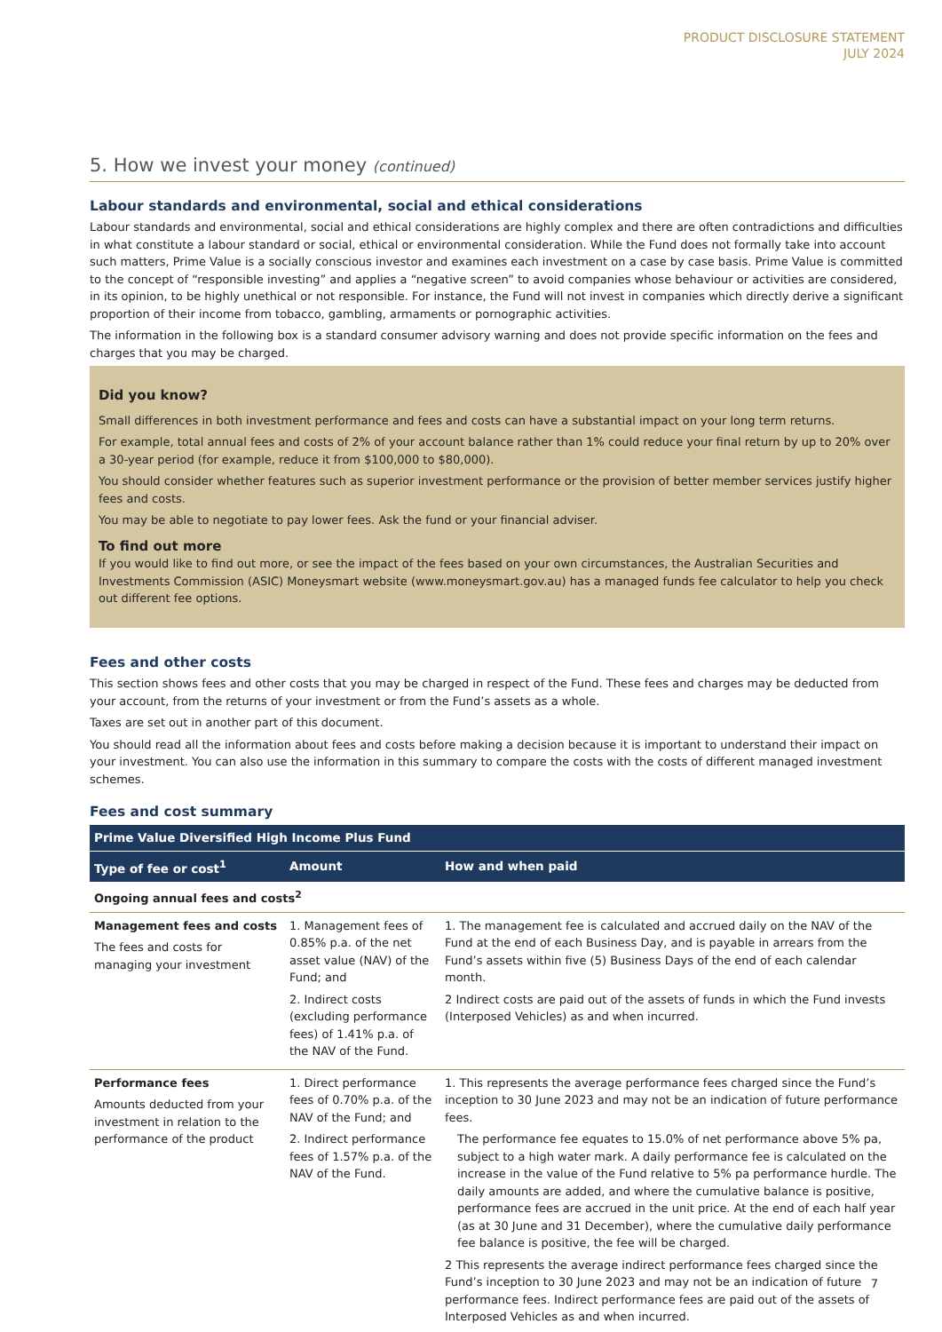PRODUCT DISCLOSURE STATEMENT
JULY 2024
5. How we invest your money (continued)
Labour standards and environmental, social and ethical considerations
Labour standards and environmental, social and ethical considerations are highly complex and there are often contradictions and difficulties in what constitute a labour standard or social, ethical or environmental consideration. While the Fund does not formally take into account such matters, Prime Value is a socially conscious investor and examines each investment on a case by case basis. Prime Value is committed to the concept of “responsible investing” and applies a “negative screen” to avoid companies whose behaviour or activities are considered, in its opinion, to be highly unethical or not responsible. For instance, the Fund will not invest in companies which directly derive a significant proportion of their income from tobacco, gambling, armaments or pornographic activities.
The information in the following box is a standard consumer advisory warning and does not provide specific information on the fees and charges that you may be charged.
Did you know?
Small differences in both investment performance and fees and costs can have a substantial impact on your long term returns.
For example, total annual fees and costs of 2% of your account balance rather than 1% could reduce your final return by up to 20% over a 30-year period (for example, reduce it from $100,000 to $80,000).
You should consider whether features such as superior investment performance or the provision of better member services justify higher fees and costs.
You may be able to negotiate to pay lower fees. Ask the fund or your financial adviser.
To find out more
If you would like to find out more, or see the impact of the fees based on your own circumstances, the Australian Securities and Investments Commission (ASIC) Moneysmart website (www.moneysmart.gov.au) has a managed funds fee calculator to help you check out different fee options.
Fees and other costs
This section shows fees and other costs that you may be charged in respect of the Fund. These fees and charges may be deducted from your account, from the returns of your investment or from the Fund’s assets as a whole.
Taxes are set out in another part of this document.
You should read all the information about fees and costs before making a decision because it is important to understand their impact on your investment. You can also use the information in this summary to compare the costs with the costs of different managed investment schemes.
Fees and cost summary
| Prime Value Diversified High Income Plus Fund | | |
| --- | --- | --- |
| Type of fee or cost<sup>1</sup> | Amount | How and when paid |
| Ongoing annual fees and costs<sup>2</sup> | | |
| Management fees and costs The fees and costs for managing your investment | 1. Management fees of 0.85% p.a. of the net asset value (NAV) of the Fund; and 2. Indirect costs (excluding performance fees) of 1.41% p.a. of the NAV of the Fund. | 1. The management fee is calculated and accrued daily on the NAV of the Fund at the end of each Business Day, and is payable in arrears from the Fund’s assets within five (5) Business Days of the end of each calendar month. 2 Indirect costs are paid out of the assets of funds in which the Fund invests (Interposed Vehicles) as and when incurred. |
| Performance fees Amounts deducted from your investment in relation to the performance of the product | 1. Direct performance fees of 0.70% p.a. of the NAV of the Fund; and 2. Indirect performance fees of 1.57% p.a. of the NAV of the Fund. | 1. This represents the average performance fees charged since the Fund’s inception to 30 June 2023 and may not be an indication of future performance fees. The performance fee equates to 15.0% of net performance above 5% pa, subject to a high water mark. A daily performance fee is calculated on the increase in the value of the Fund relative to 5% pa performance hurdle. The daily amounts are added, and where the cumulative balance is positive, performance fees are accrued in the unit price. At the end of each half year (as at 30 June and 31 December), where the cumulative daily performance fee balance is positive, the fee will be charged. 2 This represents the average indirect performance fees charged since the Fund’s inception to 30 June 2023 and may not be an indication of future performance fees. Indirect performance fees are paid out of the assets of Interposed Vehicles as and when incurred. |
7